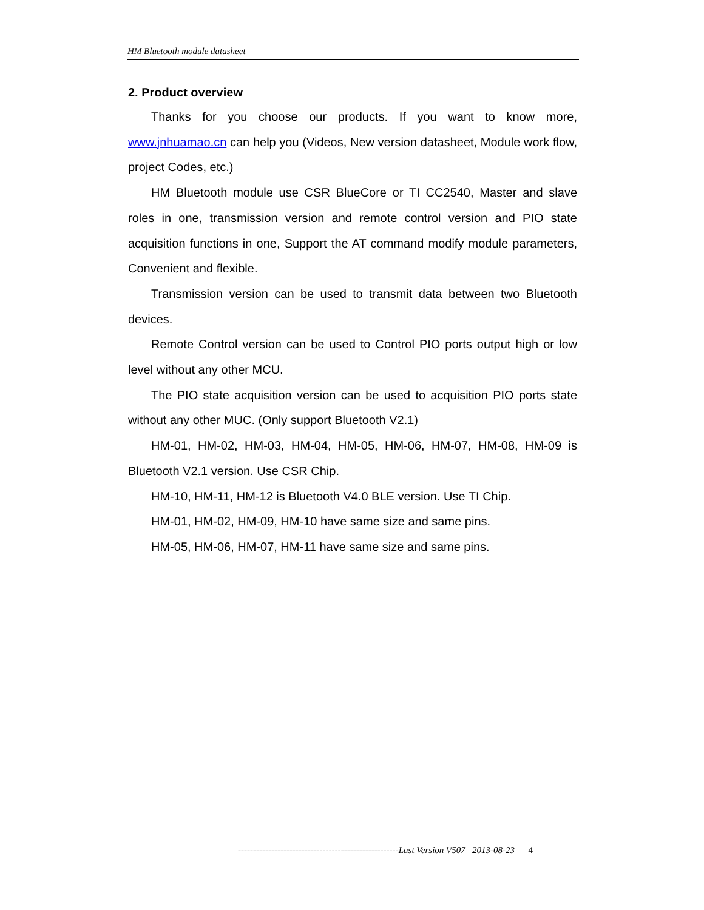HM Bluetooth module datasheet
2. Product overview
Thanks for you choose our products. If you want to know more, www.jnhuamao.cn can help you (Videos, New version datasheet, Module work flow, project Codes, etc.)
HM Bluetooth module use CSR BlueCore or TI CC2540, Master and slave roles in one, transmission version and remote control version and PIO state acquisition functions in one, Support the AT command modify module parameters, Convenient and flexible.
Transmission version can be used to transmit data between two Bluetooth devices.
Remote Control version can be used to Control PIO ports output high or low level without any other MCU.
The PIO state acquisition version can be used to acquisition PIO ports state without any other MUC. (Only support Bluetooth V2.1)
HM-01, HM-02, HM-03, HM-04, HM-05, HM-06, HM-07, HM-08, HM-09 is Bluetooth V2.1 version. Use CSR Chip.
HM-10, HM-11, HM-12 is Bluetooth V4.0 BLE version. Use TI Chip.
HM-01, HM-02, HM-09, HM-10 have same size and same pins.
HM-05, HM-06, HM-07, HM-11 have same size and same pins.
-----------------------------------------------------Last Version V507 2013-08-23 4